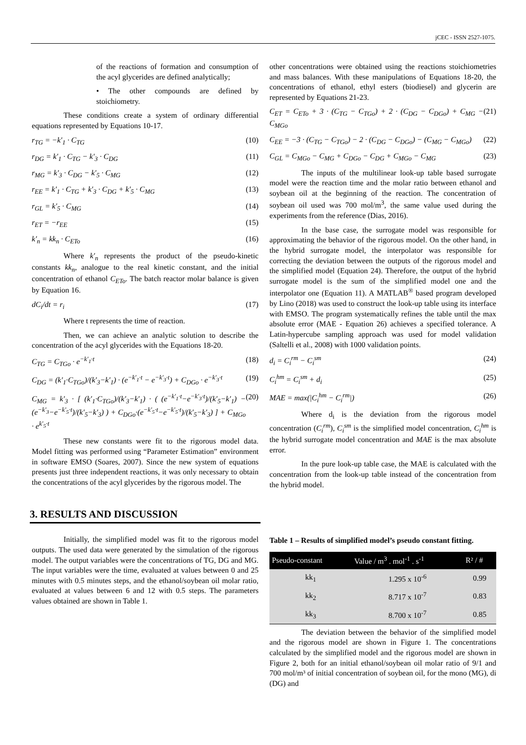jCEC - ISSN 2527-1075.
of the reactions of formation and consumption of the acyl glycerides are defined analytically;
• The other compounds are defined by stoichiometry.
These conditions create a system of ordinary differential equations represented by Equations 10-17.
r<sub>TG</sub> = −k′<sub>1</sub> · C<sub>TG</sub> (10)
r<sub>DG</sub> = k′<sub>1</sub> · C<sub>TG</sub> − k′<sub>3</sub> · C<sub>DG</sub> (11)
r<sub>MG</sub> = k′<sub>3</sub> · C<sub>DG</sub> − k′<sub>5</sub> · C<sub>MG</sub> (12)
r<sub>EE</sub> = k′<sub>1</sub> · C<sub>TG</sub> + k′<sub>3</sub> · C<sub>DG</sub> + k′<sub>5</sub> · C<sub>MG</sub> (13)
r<sub>GL</sub> = k′<sub>5</sub> · C<sub>MG</sub> (14)
r<sub>ET</sub> = −r<sub>EE</sub> (15)
k′<sub>n</sub> = kk<sub>n</sub> · C<sub>ETo</sub> (16)
Where k′<sub>n</sub> represents the product of the pseudo-kinetic constants kk<sub>n</sub>, analogue to the real kinetic constant, and the initial concentration of ethanol C<sub>ETo</sub>. The batch reactor molar balance is given by Equation 16.
dC<sub>i</sub>/dt = r<sub>i</sub> (17)
Where t represents the time of reaction.
Then, we can achieve an analytic solution to describe the concentration of the acyl glycerides with the Equations 18-20.
C<sub>TG</sub> = C<sub>TGo</sub> · e<sup>−k′<sub>1</sub>·t</sup> (18)
C<sub>DG</sub> = (k′<sub>1</sub>·C<sub>TGo</sub>)/(k′<sub>3</sub>−k′<sub>1</sub>) · (e<sup>−k′<sub>1</sub>·t</sup> − e<sup>−k′<sub>3</sub>·t</sup>) + C<sub>DGo</sub> · e<sup>−k′<sub>3</sub>·t</sup> (19)
C<sub>MG</sub> = k′<sub>3</sub> · [ (k′<sub>1</sub>·C<sub>TGo</sub>)/(k′<sub>3</sub>−k′<sub>1</sub>) · ( (e<sup>−k′<sub>1</sub>·t</sup>−e<sup>−k′<sub>3</sub>·t</sup>)/(k′<sub>5</sub>−k′<sub>1</sub>) − (e<sup>−k′<sub>3</sub></sup>−e<sup>−k′<sub>5</sub>·t</sup>)/(k′<sub>5</sub>−k′<sub>3</sub>) ) + C<sub>DGo</sub>·(e<sup>−k′<sub>5</sub>·t</sup>−e<sup>−k′<sub>5</sub>·t</sup>)/(k′<sub>5</sub>−k′<sub>3</sub>) ] + C<sub>MGo</sub> · e<sup>k′<sub>5</sub>·t</sup> (20)
These new constants were fit to the rigorous model data. Model fitting was performed using “Parameter Estimation” environment in software EMSO (Soares, 2007). Since the new system of equations presents just three independent reactions, it was only necessary to obtain the concentrations of the acyl glycerides by the rigorous model. The
3. RESULTS AND DISCUSSION
Initially, the simplified model was fit to the rigorous model outputs. The used data were generated by the simulation of the rigorous model. The output variables were the concentrations of TG, DG and MG. The input variables were the time, evaluated at values between 0 and 25 minutes with 0.5 minutes steps, and the ethanol/soybean oil molar ratio, evaluated at values between 6 and 12 with 0.5 steps. The parameters values obtained are shown in Table 1.
other concentrations were obtained using the reactions stoichiometries and mass balances. With these manipulations of Equations 18-20, the concentrations of ethanol, ethyl esters (biodiesel) and glycerin are represented by Equations 21-23.
C<sub>ET</sub> = C<sub>ETo</sub> + 3 · (C<sub>TG</sub> − C<sub>TGo</sub>) + 2 · (C<sub>DG</sub> − C<sub>DGo</sub>) + C<sub>MG</sub> − C<sub>MGo</sub> (21)
C<sub>EE</sub> = −3 · (C<sub>TG</sub> − C<sub>TGo</sub>) − 2 · (C<sub>DG</sub> − C<sub>DGo</sub>) − (C<sub>MG</sub> − C<sub>MGo</sub>) (22)
C<sub>GL</sub> = C<sub>MGo</sub> − C<sub>MG</sub> + C<sub>DGo</sub> − C<sub>DG</sub> + C<sub>MGo</sub> − C<sub>MG</sub> (23)
The inputs of the multilinear look-up table based surrogate model were the reaction time and the molar ratio between ethanol and soybean oil at the beginning of the reaction. The concentration of soybean oil used was 700 mol/m<sup>3</sup>, the same value used during the experiments from the reference (Dias, 2016).
In the base case, the surrogate model was responsible for approximating the behavior of the rigorous model. On the other hand, in the hybrid surrogate model, the interpolator was responsible for correcting the deviation between the outputs of the rigorous model and the simplified model (Equation 24). Therefore, the output of the hybrid surrogate model is the sum of the simplified model one and the interpolator one (Equation 11). A MATLAB<sup>®</sup> based program developed by Lino (2018) was used to construct the look-up table using its interface with EMSO. The program systematically refines the table until the max absolute error (MAE - Equation 26) achieves a specified tolerance. A Latin-hypercube sampling approach was used for model validation (Saltelli et al., 2008) with 1000 validation points.
d<sub>i</sub> = C<sub>i</sub><sup>rm</sup> − C<sub>i</sub><sup>sm</sup> (24)
C<sub>i</sub><sup>hm</sup> = C<sub>i</sub><sup>sm</sup> + d<sub>i</sub> (25)
MAE = max(|C<sub>i</sub><sup>hm</sup> − C<sub>i</sub><sup>rm</sup>|) (26)
Where d<sub>i</sub> is the deviation from the rigorous model concentration (C<sub>i</sub><sup>rm</sup>), C<sub>i</sub><sup>sm</sup> is the simplified model concentration, C<sub>i</sub><sup>hm</sup> is the hybrid surrogate model concentration and MAE is the max absolute error.
In the pure look-up table case, the MAE is calculated with the concentration from the look-up table instead of the concentration from the hybrid model.
Table 1 – Results of simplified model’s pseudo constant fitting.
| Pseudo-constant | Value / m<sup>3</sup> . mol<sup>-1</sup> . s<sup>-1</sup> | R² / # |
| --- | --- | --- |
| kk<sub>1</sub> | 1.295 x 10<sup>-6</sup> | 0.99 |
| kk<sub>2</sub> | 8.717 x 10<sup>-7</sup> | 0.83 |
| kk<sub>3</sub> | 8.700 x 10<sup>-7</sup> | 0.85 |
The deviation between the behavior of the simplified model and the rigorous model are shown in Figure 1. The concentrations calculated by the simplified model and the rigorous model are shown in Figure 2, both for an initial ethanol/soybean oil molar ratio of 9/1 and 700 mol/m³ of initial concentration of soybean oil, for the mono (MG), di (DG) and